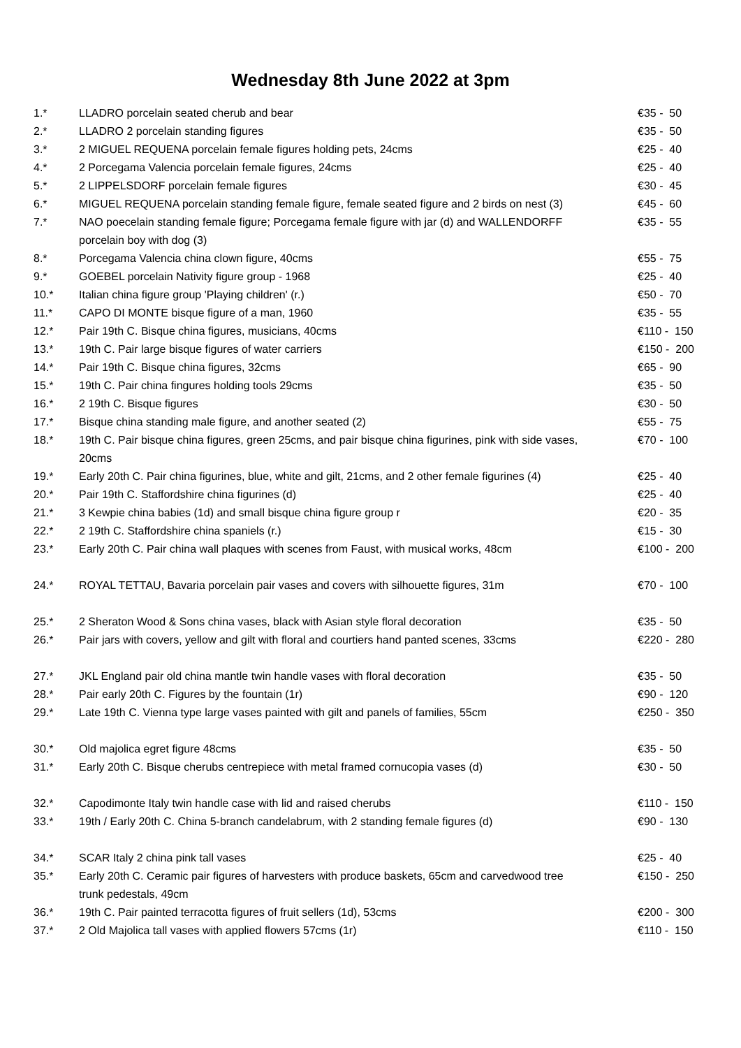Wednesday 8th June 2022 at 3pm
| 1.* | LLADRO porcelain seated cherub and bear | €35 - 50 |
| 2.* | LLADRO 2 porcelain standing figures | €35 - 50 |
| 3.* | 2 MIGUEL REQUENA porcelain female figures holding pets, 24cms | €25 - 40 |
| 4.* | 2 Porcegama Valencia porcelain female figures, 24cms | €25 - 40 |
| 5.* | 2 LIPPELSDORF porcelain female figures | €30 - 45 |
| 6.* | MIGUEL REQUENA porcelain standing female figure, female seated figure and 2 birds on nest (3) | €45 - 60 |
| 7.* | NAO poecelain standing female figure; Porcegama female figure with jar (d) and WALLENDORFF porcelain boy with dog (3) | €35 - 55 |
| 8.* | Porcegama Valencia china clown figure, 40cms | €55 - 75 |
| 9.* | GOEBEL porcelain Nativity figure group - 1968 | €25 - 40 |
| 10.* | Italian china figure group 'Playing children' (r.) | €50 - 70 |
| 11.* | CAPO DI MONTE bisque figure of a man, 1960 | €35 - 55 |
| 12.* | Pair 19th C. Bisque china figures, musicians, 40cms | €110 - 150 |
| 13.* | 19th C. Pair large bisque figures of water carriers | €150 - 200 |
| 14.* | Pair 19th C. Bisque china figures, 32cms | €65 - 90 |
| 15.* | 19th C. Pair china fingures holding tools 29cms | €35 - 50 |
| 16.* | 2 19th C. Bisque figures | €30 - 50 |
| 17.* | Bisque china standing male figure, and another seated (2) | €55 - 75 |
| 18.* | 19th C. Pair bisque china figures, green 25cms, and pair bisque china figurines, pink with side vases, 20cms | €70 - 100 |
| 19.* | Early 20th C. Pair china figurines, blue, white and gilt, 21cms, and 2 other female figurines (4) | €25 - 40 |
| 20.* | Pair 19th C. Staffordshire china figurines (d) | €25 - 40 |
| 21.* | 3 Kewpie china babies (1d) and small bisque china figure group r | €20 - 35 |
| 22.* | 2 19th C. Staffordshire china spaniels (r.) | €15 - 30 |
| 23.* | Early 20th C. Pair china wall plaques with scenes from Faust, with musical works, 48cm | €100 - 200 |
| 24.* | ROYAL TETTAU, Bavaria porcelain pair vases and covers with silhouette figures, 31m | €70 - 100 |
| 25.* | 2 Sheraton Wood & Sons china vases, black with Asian style floral decoration | €35 - 50 |
| 26.* | Pair jars with covers, yellow and gilt with floral and courtiers hand panted scenes, 33cms | €220 - 280 |
| 27.* | JKL England pair old china mantle twin handle vases with floral decoration | €35 - 50 |
| 28.* | Pair early 20th C. Figures by the fountain (1r) | €90 - 120 |
| 29.* | Late 19th C. Vienna type large vases painted with gilt and panels of families, 55cm | €250 - 350 |
| 30.* | Old majolica egret figure 48cms | €35 - 50 |
| 31.* | Early 20th C. Bisque cherubs centrepiece with metal framed cornucopia vases (d) | €30 - 50 |
| 32.* | Capodimonte Italy twin handle case with lid and raised cherubs | €110 - 150 |
| 33.* | 19th / Early 20th C. China 5-branch candelabrum, with 2 standing female figures (d) | €90 - 130 |
| 34.* | SCAR Italy 2 china pink tall vases | €25 - 40 |
| 35.* | Early 20th C. Ceramic pair figures of harvesters with produce baskets, 65cm and carvedwood tree trunk pedestals, 49cm | €150 - 250 |
| 36.* | 19th C. Pair painted terracotta figures of fruit sellers (1d), 53cms | €200 - 300 |
| 37.* | 2 Old Majolica tall vases with applied flowers 57cms (1r) | €110 - 150 |